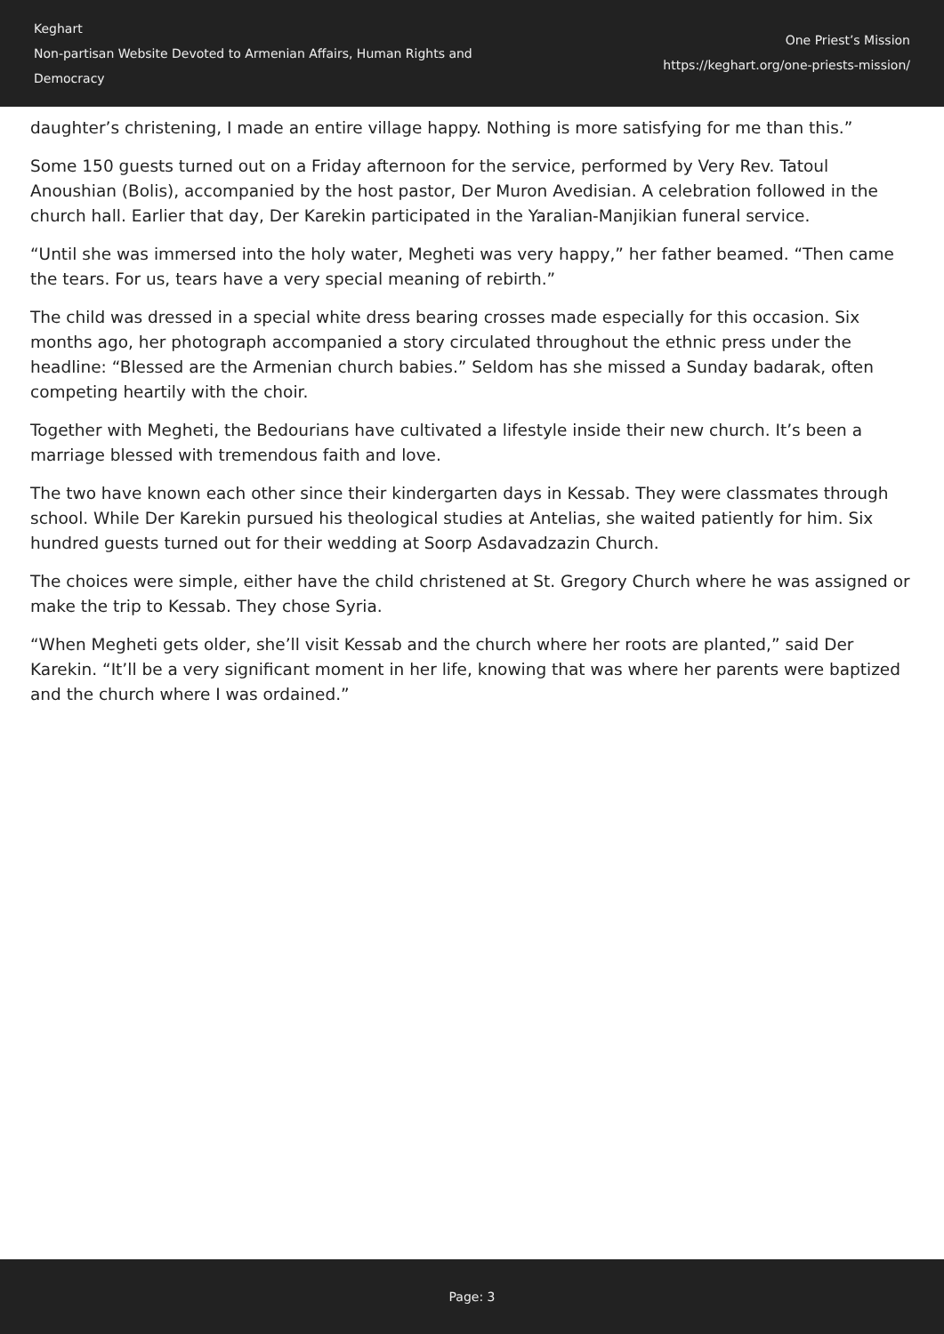Keghart
Non-partisan Website Devoted to Armenian Affairs, Human Rights and Democracy
One Priest’s Mission
https://keghart.org/one-priests-mission/
daughter’s christening, I made an entire village happy. Nothing is more satisfying for me than this.”
Some 150 guests turned out on a Friday afternoon for the service, performed by Very Rev. Tatoul Anoushian (Bolis), accompanied by the host pastor, Der Muron Avedisian. A celebration followed in the church hall. Earlier that day, Der Karekin participated in the Yaralian-Manjikian funeral service.
“Until she was immersed into the holy water, Megheti was very happy,” her father beamed. “Then came the tears. For us, tears have a very special meaning of rebirth.”
The child was dressed in a special white dress bearing crosses made especially for this occasion. Six months ago, her photograph accompanied a story circulated throughout the ethnic press under the headline: “Blessed are the Armenian church babies.” Seldom has she missed a Sunday badarak, often competing heartily with the choir.
Together with Megheti, the Bedourians have cultivated a lifestyle inside their new church. It’s been a marriage blessed with tremendous faith and love.
The two have known each other since their kindergarten days in Kessab. They were classmates through school. While Der Karekin pursued his theological studies at Antelias, she waited patiently for him. Six hundred guests turned out for their wedding at Soorp Asdavadzazin Church.
The choices were simple, either have the child christened at St. Gregory Church where he was assigned or make the trip to Kessab. They chose Syria.
“When Megheti gets older, she’ll visit Kessab and the church where her roots are planted,” said Der Karekin. “It’ll be a very significant moment in her life, knowing that was where her parents were baptized and the church where I was ordained.”
Page: 3